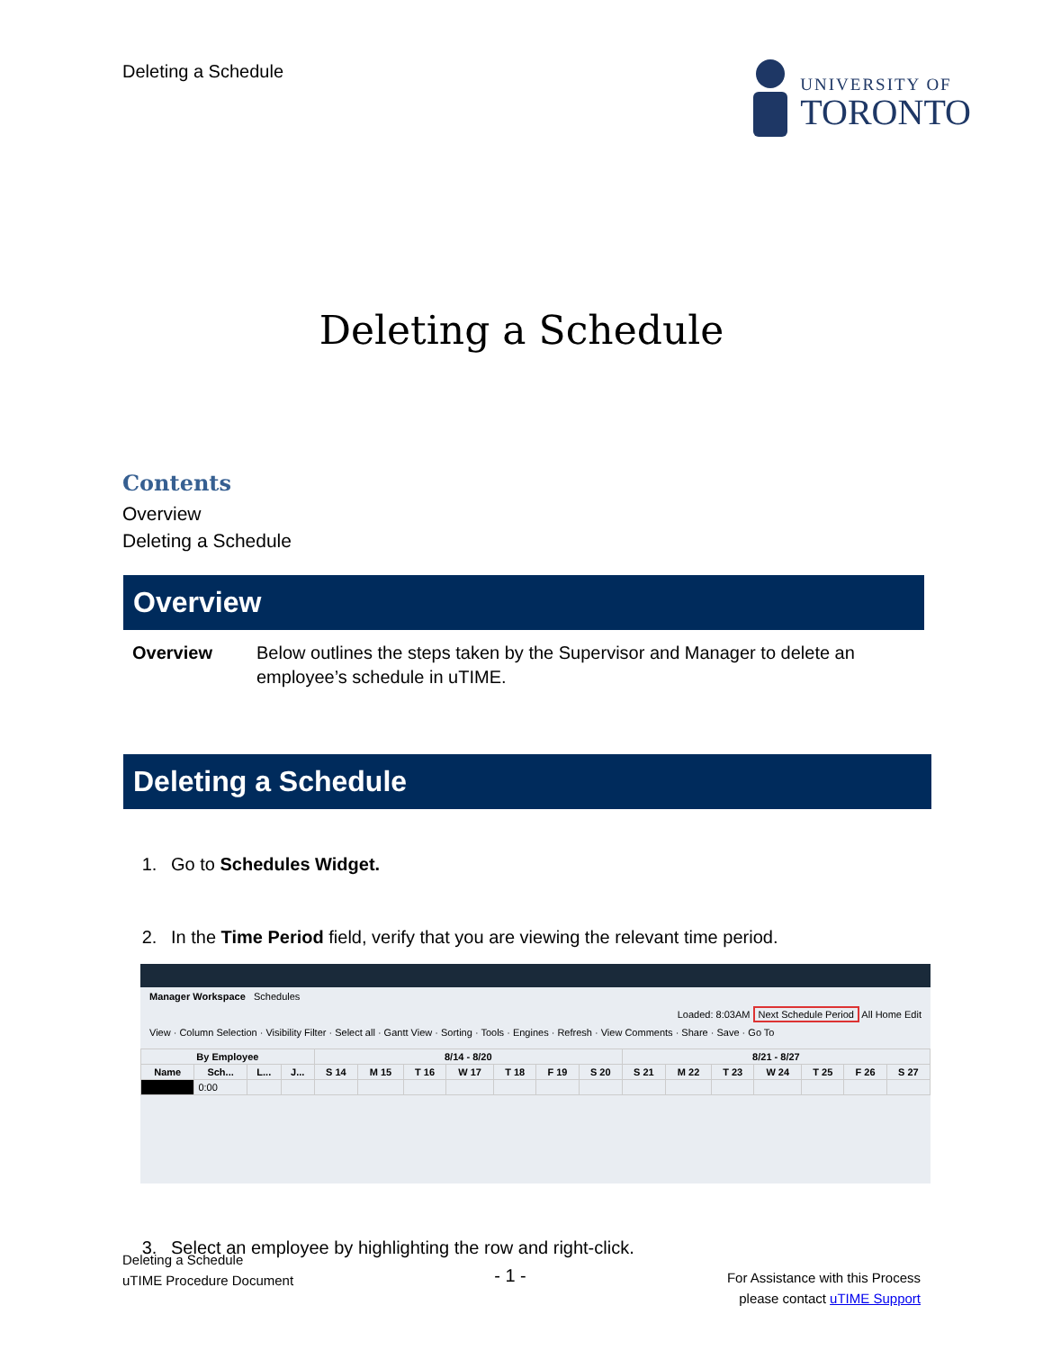Deleting a Schedule
UNIVERSITY OF
TORONTO
Deleting a Schedule
Contents
Overview
Deleting a Schedule
Overview
Overview Below outlines the steps taken by the Supervisor and Manager to delete an employee’s schedule in uTIME.
Deleting a Schedule
1. Go to Schedules Widget.
2. In the Time Period field, verify that you are viewing the relevant time period.
Manager Workspace Schedules
Loaded: 8:03AM Next Schedule Period All Home Edit
View · Column Selection · Visibility Filter · Select all · Gantt View · Sorting · Tools · Engines · Refresh · View Comments · Share · Save · Go To
| By Employee | | | | 8/14 - 8/20 | | | | | | | 8/21 - 8/27 | | | | | | |
| --- | --- | --- | --- | --- | --- | --- | --- | --- | --- | --- | --- | --- | --- | --- | --- | --- | --- |
| Name | Sch... | L... | J... | S 14 | M 15 | T 16 | W 17 | T 18 | F 19 | S 20 | S 21 | M 22 | T 23 | W 24 | T 25 | F 26 | S 27 |
| | 0:00 | | | | | | | | | | | | | | | | |
3. Select an employee by highlighting the row and right-click.
Deleting a Schedule
uTIME Procedure Document
- 1 -
For Assistance with this Process
please contact uTIME Support